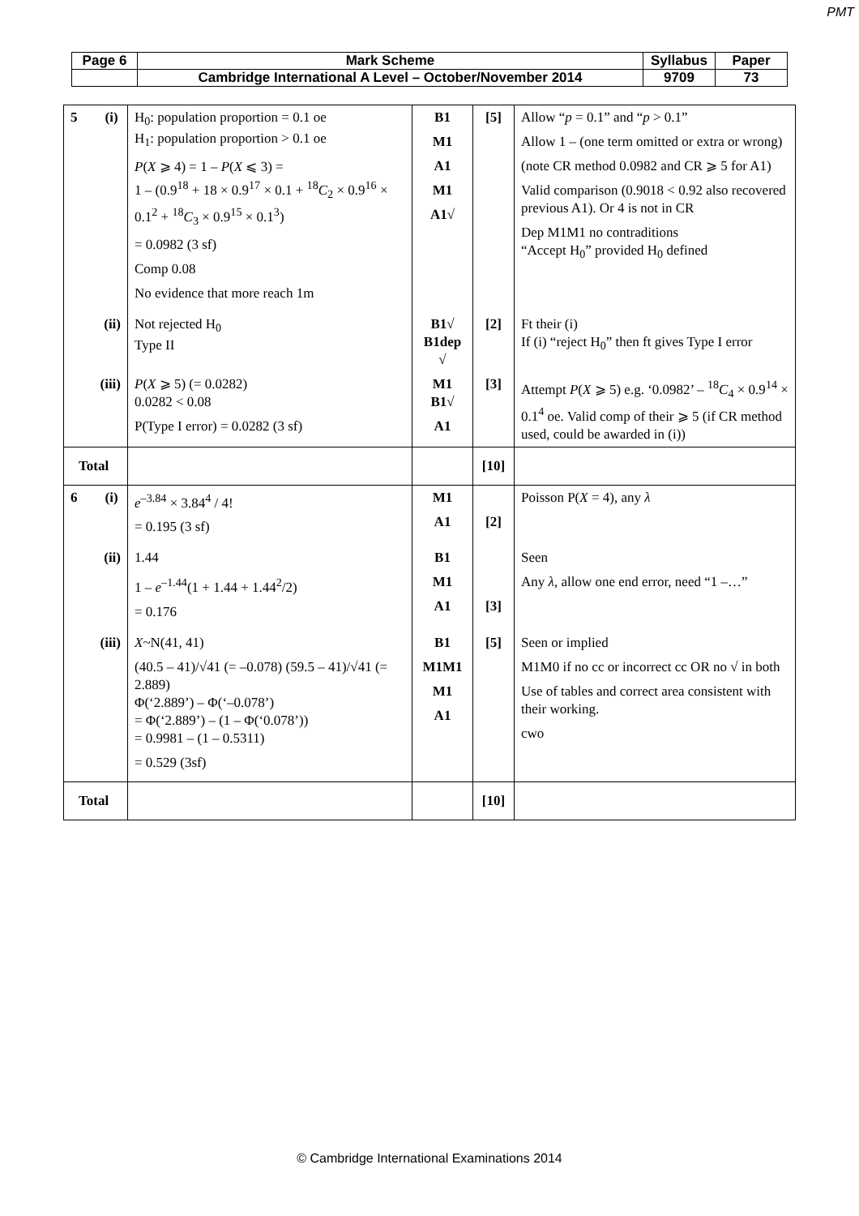PMT
| Page 6 | Mark Scheme | Syllabus | Paper |
| | Cambridge International A Level – October/November 2014 | 9709 | 73 |
| 5 (i) | H<sub>0</sub>: population proportion = 0.1 oe H<sub>1</sub>: population proportion > 0.1 oe P ( X ⩾ 4) = 1 – P ( X ⩽ 3) = 1 – (0.9<sup>18</sup> + 18 × 0.9<sup>17</sup> × 0.1 + <sup>18</sup> C<sub>2</sub> × 0.9<sup>16</sup> × 0.1<sup>2</sup> + <sup>18</sup> C<sub>3</sub> × 0.9<sup>15</sup> × 0.1<sup>3</sup>) = 0.0982 (3 sf) Comp 0.08 No evidence that more reach 1m | B1 M1 A1 M1 A1√ | [5] | Allow “ p = 0.1” and “ p > 0.1” Allow 1 – (one term omitted or extra or wrong) (note CR method 0.0982 and CR ⩾ 5 for A1) Valid comparison (0.9018 < 0.92 also recovered previous A1). Or 4 is not in CR Dep M1M1 no contraditions “Accept H<sub>0</sub>” provided H<sub>0</sub> defined |
| (ii) | Not rejected H<sub>0</sub> Type II | B1√ B1dep √ | [2] | Ft their (i) If (i) “reject H<sub>0</sub>” then ft gives Type I error |
| (iii) | P ( X ⩾ 5) (= 0.0282) 0.0282 < 0.08 P(Type I error) = 0.0282 (3 sf) | M1 B1√ A1 | [3] | Attempt P ( X ⩾ 5) e.g. ‘0.0982’ – <sup>18</sup> C<sub>4</sub> × 0.9<sup>14</sup> × 0.1<sup>4</sup> oe. Valid comp of their ⩾ 5 (if CR method used, could be awarded in (i)) |
| Total | | | [10] | |
| 6 (i) | e<sup>–3.84</sup> × 3.84<sup>4</sup> / 4! = 0.195 (3 sf) | M1 A1 | [2] | Poisson P( X = 4), any λ |
| (ii) | 1.44 1 – e<sup>–1.44</sup>(1 + 1.44 + 1.44<sup>2</sup>/2) = 0.176 | B1 M1 A1 | [3] | Seen Any λ , allow one end error, need “1 –…” |
| (iii) | X ~N(41, 41) (40.5 – 41)/√41 (= –0.078) (59.5 – 41)/√41 (= 2.889) Φ(‘2.889’) – Φ(‘–0.078’) = Φ(‘2.889’) – (1 – Φ(‘0.078’)) = 0.9981 – (1 – 0.5311) = 0.529 (3sf) | B1 M1M1 M1 A1 | [5] | Seen or implied M1M0 if no cc or incorrect cc OR no √ in both Use of tables and correct area consistent with their working. cwo |
| Total | | | [10] | |
© Cambridge International Examinations 2014